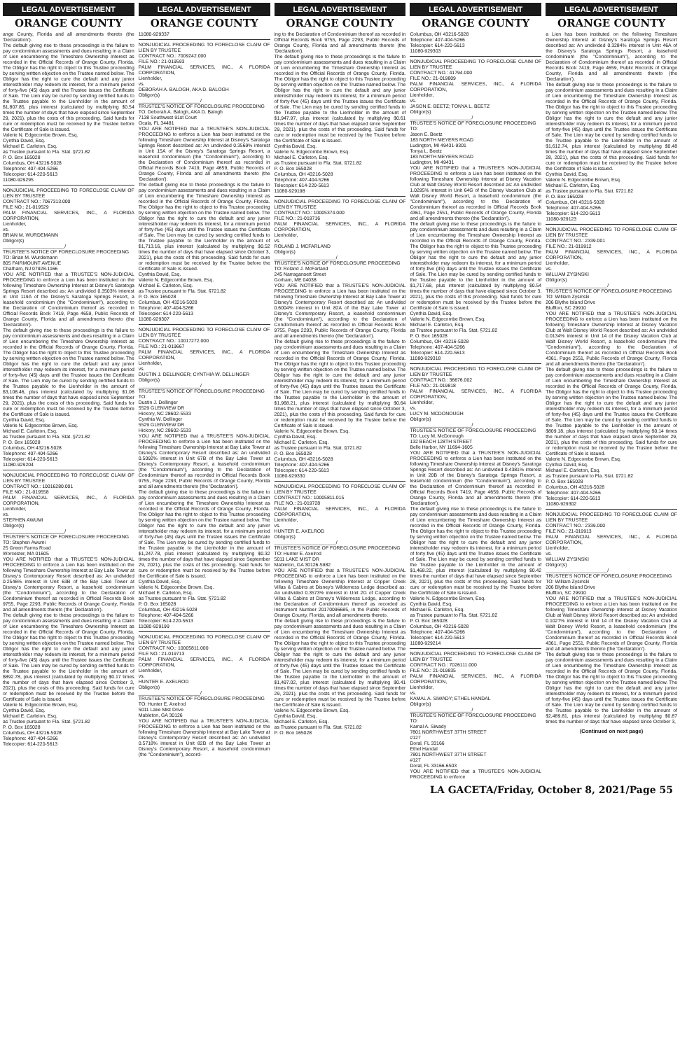LEGAL ADVERTISEMENT
ORANGE COUNTY
ange County, Florida and all amendments thereto (the 'Declaration').
The default giving rise to these proceedings is the failure to pay condominium assessments and dues resulting in a Claim of Lien encumbering the Timeshare Ownership Interest as recorded in the Official Records of Orange County, Florida. The Obligor has the right to object to this Trustee proceeding by serving written objection on the Trustee named below. The Obligor has the right to cure the default and any junior interestholder may redeem its interest, for a minimum period of forty-five (45) days until the Trustee issues the Certificate of Sale. The Lien may be cured by sending certified funds to the Trustee payable to the Lienholder in the amount of $1,807.85, plus interest (calculated by multiplying $0.54 times the number of days that have elapsed since September 29, 2021), plus the costs of this proceeding. Said funds for cure or redemption must be received by the Trustee before the Certificate of Sale is issued.
Valerie N. Edgecombe Brown, Esq.
Cynthia David, Esq.
Michael E. Carleton, Esq.
as Trustee pursuant to Fla. Stat. §721.82
P. O. Box 165028
Columbus, OH 43216-5028
Telephone: 407-404-5266
Telecopier: 614-220-5613
11080-929295
NONJUDICIAL PROCEEDING TO FORECLOSE CLAIM OF LIEN BY TRUSTEE
CONTRACT NO.: 7067313.000
FILE NO.: 21-019529
PALM FINANCIAL SERVICES, INC., A FLORIDA CORPORATION,
Lienholder,
vs.
BRIAN M. WURDEMANN
Obligor(s)
_______________________/
TRUSTEE'S NOTICE OF FORECLOSURE PROCEEDING
TO: Brian M. Wurdemann
805 FAIRMOUNT AVENUE
Chatham, NJ 07928-1166
YOU ARE NOTIFIED that a TRUSTEE'S NON-JUDICIAL PROCEEDING to enforce a Lien has been instituted on the following Timeshare Ownership Interest at Disney's Saratoga Springs Resort described as: An undivided 0.3503% interest in Unit 119A of the Disney's Saratoga Springs Resort, a leasehold condominium (the "Condominium"), according to the Declaration of Condominium thereof as recorded in Official Records Book 7419, Page 4659, Public Records of Orange County, Florida and all amendments thereto (the 'Declaration').
The default giving rise to these proceedings is the failure to pay condominium assessments and dues resulting in a Claim of Lien encumbering the Timeshare Ownership Interest as recorded in the Official Records of Orange County, Florida. The Obligor has the right to object to this Trustee proceeding by serving written objection on the Trustee named below. The Obligor has the right to cure the default and any junior interestholder may redeem its interest, for a minimum period of forty-five (45) days until the Trustee issues the Certificate of Sale. The Lien may be cured by sending certified funds to the Trustee payable to the Lienholder in the amount of $3,108.46, plus interest (calculated by multiplying $1.06 times the number of days that have elapsed since September 29, 2021), plus the costs of this proceeding. Said funds for cure or redemption must be received by the Trustee before the Certificate of Sale is issued.
Cynthia David, Esq.
Valerie N. Edgecombe Brown, Esq.
Michael E. Carleton, Esq.
as Trustee pursuant to Fla. Stat. §721.82
P. O. Box 165028
Columbus, OH 43216-5028
Telephone: 407-404-5266
Telecopier: 614-220-5613
11080-929204
NONJUDICIAL PROCEEDING TO FORECLOSE CLAIM OF LIEN BY TRUSTEE
CONTRACT NO.: 10016280.001
FILE NO.: 21-019558
PALM FINANCIAL SERVICES, INC., A FLORIDA CORPORATION,
Lienholder,
vs.
STEPHEN AWUMI
Obligor(s)
_______________________/
TRUSTEE'S NOTICE OF FORECLOSURE PROCEEDING
TO: Stephen Awumi
25 Green Farms Road
Worcester, MA 01605
YOU ARE NOTIFIED that a TRUSTEE'S NON-JUDICIAL PROCEEDING to enforce a Lien has been instituted on the following Timeshare Ownership Interest at Bay Lake Tower at Disney's Contemporary Resort described as: An undivided 0.2546% interest in Unit 63B of the Bay Lake Tower at Disney's Contemporary Resort, a leasehold condominium (the "Condominium"), according to the Declaration of Condominium thereof as recorded in Official Records Book 9755, Page 2293, Public Records of Orange County, Florida and all amendments thereto (the 'Declaration').
The default giving rise to these proceedings is the failure to pay condominium assessments and dues resulting in a Claim of Lien encumbering the Timeshare Ownership Interest as recorded in the Official Records of Orange County, Florida. The Obligor has the right to object to this Trustee proceeding by serving written objection on the Trustee named below. The Obligor has the right to cure the default and any junior interestholder may redeem its interest, for a minimum period of forty-five (45) days until the Trustee issues the Certificate of Sale. The Lien may be cured by sending certified funds to the Trustee payable to the Lienholder in the amount of $892.78, plus interest (calculated by multiplying $0.17 times the number of days that have elapsed since October 3, 2021), plus the costs of this proceeding. Said funds for cure or redemption must be received by the Trustee before the Certificate of Sale is issued.
Valerie N. Edgecombe Brown, Esq.
Cynthia David, Esq.
Michael E. Carleton, Esq.
as Trustee pursuant to Fla. Stat. §721.82
P. O. Box 165028
Columbus, OH 43216-5028
Telephone: 407-404-5266
Telecopier: 614-220-5613
LEGAL ADVERTISEMENT
ORANGE COUNTY
11080-929337
NONJUDICIAL PROCEEDING TO FORECLOSE CLAIM OF LIEN BY TRUSTEE
CONTRACT NO.: 7009242.000
FILE NO.: 21-019593
PALM FINANCIAL SERVICES, INC., A FLORIDA CORPORATION,
Lienholder,
vs.
DEBORAH A. BALOGH, AKA D. BALOGH
Obligor(s)
_______________________/
TRUSTEE'S NOTICE OF FORECLOSURE PROCEEDING
TO: Deborah A. Balogh, AKA D. Balogh
7138 Southwest 91st Court
Ocala, FL 34481
YOU ARE NOTIFIED that a TRUSTEE'S NON-JUDICIAL PROCEEDING to enforce a Lien has been instituted on the following Timeshare Ownership Interest at Disney's Saratoga Springs Resort described as: An undivided 0.3569% interest in Unit 15A of the Disney's Saratoga Springs Resort, a leasehold condominium (the "Condominium"), according to the Declaration of Condominium thereof as recorded in Official Records Book 7419, Page 4659, Public Records of Orange County, Florida and all amendments thereto (the 'Declaration').
The default giving rise to these proceedings is the failure to pay condominium assessments and dues resulting in a Claim of Lien encumbering the Timeshare Ownership Interest as recorded in the Official Records of Orange County, Florida. The Obligor has the right to object to this Trustee proceeding by serving written objection on the Trustee named below. The Obligor has the right to cure the default and any junior interestholder may redeem its interest, for a minimum period of forty-five (45) days until the Trustee issues the Certificate of Sale. The Lien may be cured by sending certified funds to the Trustee payable to the Lienholder in the amount of $1,713.16, plus interest (calculated by multiplying $0.52 times the number of days that have elapsed since October 3, 2021), plus the costs of this proceeding. Said funds for cure or redemption must be received by the Trustee before the Certificate of Sale is issued.
Cynthia David, Esq.
Valerie N. Edgecombe Brown, Esq.
Michael E. Carleton, Esq.
as Trustee pursuant to Fla. Stat. §721.82
P. O. Box 165028
Columbus, OH 43216-5028
Telephone: 407-404-5266
Telecopier: 614-220-5613
11080-929307
NONJUDICIAL PROCEEDING TO FORECLOSE CLAIM OF LIEN BY TRUSTEE
CONTRACT NO.: 10017272.000
FILE NO.: 21-019667
PALM FINANCIAL SERVICES, INC., A FLORIDA CORPORATION,
Lienholder,
vs.
DUSTIN J. DELLINGER; CYNTHIA W. DELLINGER
Obligor(s)
_______________________/
TRUSTEE'S NOTICE OF FORECLOSURE PROCEEDING
TO:
Dustin J. Dellinger
5529 GLENVIEW DR
Hickory, NC 28602-5533
Cynthia W. Dellinger
5529 GLENVIEW DR
Hickory, NC 28602-5533
YOU ARE NOTIFIED that a TRUSTEE'S NON-JUDICIAL PROCEEDING to enforce a Lien has been instituted on the following Timeshare Ownership Interest at Bay Lake Tower at Disney's Contemporary Resort described as: An undivided 0.5092% interest in Unit 67B of the Bay Lake Tower at Disney's Contemporary Resort, a leasehold condominium (the "Condominium"), according to the Declaration of Condominium thereof as recorded in Official Records Book 9755, Page 2293, Public Records of Orange County, Florida and all amendments thereto (the 'Declaration').
The default giving rise to these proceedings is the failure to pay condominium assessments and dues resulting in a Claim of Lien encumbering the Timeshare Ownership Interest as recorded in the Official Records of Orange County, Florida. The Obligor has the right to object to this Trustee proceeding by serving written objection on the Trustee named below. The Obligor has the right to cure the default and any junior interestholder may redeem its interest, for a minimum period of forty-five (45) days until the Trustee issues the Certificate of Sale. The Lien may be cured by sending certified funds to the Trustee payable to the Lienholder in the amount of $1,247.78, plus interest (calculated by multiplying $0.32 times the number of days that have elapsed since September 29, 2021), plus the costs of this proceeding. Said funds for cure or redemption must be received by the Trustee before the Certificate of Sale is issued.
Cynthia David, Esq.
Valerie N. Edgecombe Brown, Esq.
Michael E. Carleton, Esq.
as Trustee pursuant to Fla. Stat. §721.82
P. O. Box 165028
Columbus, OH 43216-5028
Telephone: 407-404-5266
Telecopier: 614-220-5613
11080-929199
NONJUDICIAL PROCEEDING TO FORECLOSE CLAIM OF LIEN BY TRUSTEE
CONTRACT NO.: 10005811.000
FILE NO.: 21-019713
PALM FINANCIAL SERVICES, INC., A FLORIDA CORPORATION,
Lienholder,
vs.
HUNTER E. AXELROD
Obligor(s)
_______________________/
TRUSTEE'S NOTICE OF FORECLOSURE PROCEEDING
TO: Hunter E. Axelrod
5011 Lake Mist Drive
Mableton, GA 30126
YOU ARE NOTIFIED that a TRUSTEE'S NON-JUDICIAL PROCEEDING to enforce a Lien has been instituted on the following Timeshare Ownership Interest at Bay Lake Tower at Disney's Contemporary Resort described as: An undivided 0.5718% interest in Unit 82B of the Bay Lake Tower at Disney's Contemporary Resort, a leasehold condominium (the "Condominium"), accord-
LEGAL ADVERTISEMENT
ORANGE COUNTY
ing to the Declaration of Condominium thereof as recorded in Official Records Book 9755, Page 2293, Public Records of Orange County, Florida and all amendments thereto (the 'Declaration').
The default giving rise to these proceedings is the failure to pay condominium assessments and dues resulting in a Claim of Lien encumbering the Timeshare Ownership Interest as recorded in the Official Records of Orange County, Florida. The Obligor has the right to object to this Trustee proceeding by serving written objection on the Trustee named below. The Obligor has the right to cure the default and any junior interestholder may redeem its interest, for a minimum period of forty-five (45) days until the Trustee issues the Certificate of Sale. The Lien may be cured by sending certified funds to the Trustee payable to the Lienholder in the amount of $1,947.97, plus interest (calculated by multiplying $0.61 times the number of days that have elapsed since September 29, 2021), plus the costs of this proceeding. Said funds for cure or redemption must be received by the Trustee before the Certificate of Sale is issued.
Cynthia David, Esq.
Valerie N. Edgecombe Brown, Esq.
Michael E. Carleton, Esq.
as Trustee pursuant to Fla. Stat. §721.82
P. O. Box 165028
Columbus, OH 43216-5028
Telephone: 407-404-5266
Telecopier: 614-220-5613
11080-929198
NONJUDICIAL PROCEEDING TO FORECLOSE CLAIM OF LIEN BY TRUSTEE
CONTRACT NO.: 10005374.000
FILE NO.: 21-019716
PALM FINANCIAL SERVICES, INC., A FLORIDA CORPORATION,
Lienholder,
vs.
ROLAND J. MCFARLAND
Obligor(s)
_______________________/
TRUSTEE'S NOTICE OF FORECLOSURE PROCEEDING
TO: Roland J. McFarland
245 Narragansett Street
Gorham, ME 04038
YOU ARE NOTIFIED that a TRUSTEE'S NON-JUDICIAL PROCEEDING to enforce a Lien has been instituted on the following Timeshare Ownership Interest at Bay Lake Tower at Disney's Contemporary Resort described as: An undivided 0.6004% interest in Unit 82A of the Bay Lake Tower at Disney's Contemporary Resort, a leasehold condominium (the "Condominium"), according to the Declaration of Condominium thereof as recorded in Official Records Book 9755, Page 2293, Public Records of Orange County, Florida and all amendments thereto (the 'Declaration').
The default giving rise to these proceedings is the failure to pay condominium assessments and dues resulting in a Claim of Lien encumbering the Timeshare Ownership Interest as recorded in the Official Records of Orange County, Florida. The Obligor has the right to object to this Trustee proceeding by serving written objection on the Trustee named below. The Obligor has the right to cure the default and any junior interestholder may redeem its interest, for a minimum period of forty-five (45) days until the Trustee issues the Certificate of Sale. The Lien may be cured by sending certified funds to the Trustee payable to the Lienholder in the amount of $1,968.21, plus interest (calculated by multiplying $0.64 times the number of days that have elapsed since October 3, 2021), plus the costs of this proceeding. Said funds for cure or redemption must be received by the Trustee before the Certificate of Sale is issued.
Valerie N. Edgecombe Brown, Esq.
Cynthia David, Esq.
Michael E. Carleton, Esq.
as Trustee pursuant to Fla. Stat. §721.82
P. O. Box 165028
Columbus, OH 43216-5028
Telephone: 407-404-5266
Telecopier: 614-220-5613
11080-929330
NONJUDICIAL PROCEEDING TO FORECLOSE CLAIM OF LIEN BY TRUSTEE
CONTRACT NO.: 10005811.015
FILE NO.: 21-019728
PALM FINANCIAL SERVICES, INC., A FLORIDA CORPORATION,
Lienholder,
vs.
HUNTER E. AXELROD
Obligor(s)
_______________________/
TRUSTEE'S NOTICE OF FORECLOSURE PROCEEDING
TO: Hunter E. Axelrod
5011 LAKE MIST DR
Mableton, GA 30126-5982
YOU ARE NOTIFIED that a TRUSTEE'S NON-JUDICIAL PROCEEDING to enforce a Lien has been instituted on the following Timeshare Ownership Interest at Copper Creek Villas & Cabins at Disney's Wilderness Lodge described as: An undivided 0.3573% interest in Unit 2G of Copper Creek Villas & Cabins at Disney's Wilderness Lodge, according to the Declaration of Condominium thereof as recorded as Instrument Number 20170096685, in the Public Records of Orange County, Florida, and all amendments thereto.
The default giving rise to these proceedings is the failure to pay condominium assessments and dues resulting in a Claim of Lien encumbering the Timeshare Ownership Interest as recorded in the Official Records of Orange County, Florida. The Obligor has the right to object to this Trustee proceeding by serving written objection on the Trustee named below. The Obligor has the right to cure the default and any junior interestholder may redeem its interest, for a minimum period of forty-five (45) days until the Trustee issues the Certificate of Sale. The Lien may be cured by sending certified funds to the Trustee payable to the Lienholder in the amount of $1,497.02, plus interest (calculated by multiplying $0.41 times the number of days that have elapsed since September 29, 2021), plus the costs of this proceeding. Said funds for cure or redemption must be received by the Trustee before the Certificate of Sale is issued.
Valerie N. Edgecombe Brown, Esq.
Cynthia David, Esq.
Michael E. Carleton, Esq.
as Trustee pursuant to Fla. Stat. §721.82
P. O. Box 165028
LEGAL ADVERTISEMENT
ORANGE COUNTY
Columbus, OH 43216-5028
Telephone: 407-404-5266
Telecopier: 614-220-5613
11080-929303
NONJUDICIAL PROCEEDING TO FORECLOSE CLAIM OF LIEN BY TRUSTEE
CONTRACT NO.: 41794.000
FILE NO.: 21-019809
PALM FINANCIAL SERVICES, INC., A FLORIDA CORPORATION,
Lienholder,
vs.
JASON E. BEETZ; TONYA L. BEETZ
Obligor(s)
_______________________/
TRUSTEE'S NOTICE OF FORECLOSURE PROCEEDING
TO:
Jason E. Beetz
183 NORTH MEYERS ROAD
Ludington, MI 49431-9301
Tonya L. Beetz
183 NORTH MEYERS ROAD
Ludington, MI 49431
YOU ARE NOTIFIED that a TRUSTEE'S NON-JUDICIAL PROCEEDING to enforce a Lien has been instituted on the following Timeshare Ownership Interest at Disney Vacation Club at Walt Disney World Resort described as: An undivided 1.0295% interest in Unit 64G of the Disney Vacation Club at Walt Disney World Resort, a leasehold condominium (the "Condominium"), according to the Declaration of Condominium thereof as recorded in Official Records Book 4361, Page 2551, Public Records of Orange County, Florida and all amendments thereto (the 'Declaration').
The default giving rise to these proceedings is the failure to pay condominium assessments and dues resulting in a Claim of Lien encumbering the Timeshare Ownership Interest as recorded in the Official Records of Orange County, Florida. The Obligor has the right to object to this Trustee proceeding by serving written objection on the Trustee named below. The Obligor has the right to cure the default and any junior interestholder may redeem its interest, for a minimum period of forty-five (45) days until the Trustee issues the Certificate of Sale. The Lien may be cured by sending certified funds to the Trustee payable to the Lienholder in the amount of $1,717.68, plus interest (calculated by multiplying $0.54 times the number of days that have elapsed since October 3, 2021), plus the costs of this proceeding. Said funds for cure or redemption must be received by the Trustee before the Certificate of Sale is issued.
Cynthia David, Esq.
Valerie N. Edgecombe Brown, Esq.
Michael E. Carleton, Esq.
as Trustee pursuant to Fla. Stat. §721.82
P. O. Box 165028
Columbus, OH 43216-5028
Telephone: 407-404-5266
Telecopier: 614-220-5613
11080-929318
NONJUDICIAL PROCEEDING TO FORECLOSE CLAIM OF LIEN BY TRUSTEE
CONTRACT NO.: 36676.002
FILE NO.: 21-019818
PALM FINANCIAL SERVICES, INC., A FLORIDA CORPORATION,
Lienholder,
vs.
LUCY M. MCDONOUGH
Obligor(s)
_______________________/
TRUSTEE'S NOTICE OF FORECLOSURE PROCEEDING
TO: Lucy M. McDonough
132 BEACH 128TH STREET
Belle Harbor, NY 11694-1605
YOU ARE NOTIFIED that a TRUSTEE'S NON-JUDICIAL PROCEEDING to enforce a Lien has been instituted on the following Timeshare Ownership Interest at Disney's Saratoga Springs Resort described as: An undivided 0.4381% interest in Unit 20B of the Disney's Saratoga Springs Resort, a leasehold condominium (the "Condominium"), according to the Declaration of Condominium thereof as recorded in Official Records Book 7419, Page 4659, Public Records of Orange County, Florida and all amendments thereto (the 'Declaration').
The default giving rise to these proceedings is the failure to pay condominium assessments and dues resulting in a Claim of Lien encumbering the Timeshare Ownership Interest as recorded in the Official Records of Orange County, Florida. The Obligor has the right to object to this Trustee proceeding by serving written objection on the Trustee named below. The Obligor has the right to cure the default and any junior interestholder may redeem its interest, for a minimum period of forty-five (45) days until the Trustee issues the Certificate of Sale. The Lien may be cured by sending certified funds to the Trustee payable to the Lienholder in the amount of $1,468.22, plus interest (calculated by multiplying $0.42 times the number of days that have elapsed since September 28, 2021), plus the costs of this proceeding. Said funds for cure or redemption must be received by the Trustee before the Certificate of Sale is issued.
Valerie N. Edgecombe Brown, Esq.
Cynthia David, Esq.
Michael E. Carleton, Esq.
as Trustee pursuant to Fla. Stat. §721.82
P. O. Box 165028
Columbus, OH 43216-5028
Telephone: 407-404-5266
Telecopier: 614-220-5613
11080-929214
NONJUDICIAL PROCEEDING TO FORECLOSE CLAIM OF LIEN BY TRUSTEE
CONTRACT NO.: 7026111.000
FILE NO.: 21-019835
PALM FINANCIAL SERVICES, INC., A FLORIDA CORPORATION,
Lienholder,
vs.
KAMAL A. SIWADY; ETHEL HANDAL
Obligor(s)
_______________________/
TRUSTEE'S NOTICE OF FORECLOSURE PROCEEDING
TO:
Kamal A. Siwady
7801 NORTHWEST 37TH STREET
#127
Doral, FL 33166
Ethel Handal
7801 NORTHWEST 37TH STREET
#127
Doral, FL 33166-6503
YOU ARE NOTIFIED that a TRUSTEE'S NON-JUDICIAL PROCEEDING to enforce
LEGAL ADVERTISEMENT
ORANGE COUNTY
a Lien has been instituted on the following Timeshare Ownership Interest at Disney's Saratoga Springs Resort described as: An undivided 0.3284% interest in Unit 46A of the Disney's Saratoga Springs Resort, a leasehold condominium (the "Condominium"), according to the Declaration of Condominium thereof as recorded in Official Records Book 7419, Page 4659, Public Records of Orange County, Florida and all amendments thereto (the 'Declaration').
The default giving rise to these proceedings is the failure to pay condominium assessments and dues resulting in a Claim of Lien encumbering the Timeshare Ownership Interest as recorded in the Official Records of Orange County, Florida. The Obligor has the right to object to this Trustee proceeding by serving written objection on the Trustee named below. The Obligor has the right to cure the default and any junior interestholder may redeem its interest, for a minimum period of forty-five (45) days until the Trustee issues the Certificate of Sale. The Lien may be cured by sending certified funds to the Trustee payable to the Lienholder in the amount of $1,612.74, plus interest (calculated by multiplying $0.48 times the number of days that have elapsed since September 28, 2021), plus the costs of this proceeding. Said funds for cure or redemption must be received by the Trustee before the Certificate of Sale is issued.
Cynthia David, Esq.
Valerie N. Edgecombe Brown, Esq.
Michael E. Carleton, Esq.
as Trustee pursuant to Fla. Stat. §721.82
P. O. Box 165028
Columbus, OH 43216-5028
Telephone: 407-404-5266
Telecopier: 614-220-5613
11080-929123
NONJUDICIAL PROCEEDING TO FORECLOSE CLAIM OF LIEN BY TRUSTEE
CONTRACT NO.: 2339.001
FILE NO.: 21-019912
PALM FINANCIAL SERVICES, INC., A FLORIDA CORPORATION,
Lienholder,
vs.
WILLIAM ZYSINSKI
Obligor(s)
_______________________/
TRUSTEE'S NOTICE OF FORECLOSURE PROCEEDING
TO: William Zysinski
206 Blythe Island Drive
Bluffton, SC 29910
YOU ARE NOTIFIED that a TRUSTEE'S NON-JUDICIAL PROCEEDING to enforce a Lien has been instituted on the following Timeshare Ownership Interest at Disney Vacation Club at Walt Disney World Resort described as: An undivided 0.0134% interest in Unit 14 of the Disney Vacation Club at Walt Disney World Resort, a leasehold condominium (the "Condominium"), according to the Declaration of Condominium thereof as recorded in Official Records Book 4361, Page 2551, Public Records of Orange County, Florida and all amendments thereto (the 'Declaration').
The default giving rise to these proceedings is the failure to pay condominium assessments and dues resulting in a Claim of Lien encumbering the Timeshare Ownership Interest as recorded in the Official Records of Orange County, Florida. The Obligor has the right to object to this Trustee proceeding by serving written objection on the Trustee named below. The Obligor has the right to cure the default and any junior interestholder may redeem its interest, for a minimum period of forty-five (45) days until the Trustee issues the Certificate of Sale. The Lien may be cured by sending certified funds to the Trustee payable to the Lienholder in the amount of $809.18, plus interest (calculated by multiplying $0.14 times the number of days that have elapsed since September 29, 2021), plus the costs of this proceeding. Said funds for cure or redemption must be received by the Trustee before the Certificate of Sale is issued.
Valerie N. Edgecombe Brown, Esq.
Cynthia David, Esq.
Michael E. Carleton, Esq.
as Trustee pursuant to Fla. Stat. §721.82
P. O. Box 165028
Columbus, OH 43216-5028
Telephone: 407-404-5266
Telecopier: 614-220-5613
11080-929302
NONJUDICIAL PROCEEDING TO FORECLOSE CLAIM OF LIEN BY TRUSTEE
CONTRACT NO.: 2339.000
FILE NO.: 21-019913
PALM FINANCIAL SERVICES, INC., A FLORIDA CORPORATION,
Lienholder,
vs.
WILLIAM ZYSINSKI
Obligor(s)
_______________________/
TRUSTEE'S NOTICE OF FORECLOSURE PROCEEDING
TO: William Zysinski
206 Blythe Island Drive
Bluffton, SC 29910
YOU ARE NOTIFIED that a TRUSTEE'S NON-JUDICIAL PROCEEDING to enforce a Lien has been instituted on the following Timeshare Ownership Interest at Disney Vacation Club at Walt Disney World Resort described as: An undivided 0.1027% interest in Unit 14 of the Disney Vacation Club at Walt Disney World Resort, a leasehold condominium (the "Condominium"), according to the Declaration of Condominium thereof as recorded in Official Records Book 4361, Page 2551, Public Records of Orange County, Florida and all amendments thereto (the 'Declaration').
The default giving rise to these proceedings is the failure to pay condominium assessments and dues resulting in a Claim of Lien encumbering the Timeshare Ownership Interest as recorded in the Official Records of Orange County, Florida. The Obligor has the right to object to this Trustee proceeding by serving written objection on the Trustee named below. The Obligor has the right to cure the default and any junior interestholder may redeem its interest, for a minimum period of forty-five (45) days until the Trustee issues the Certificate of Sale. The Lien may be cured by sending certified funds to the Trustee payable to the Lienholder in the amount of $2,489.81, plus interest (calculated by multiplying $0.87 times the number of days that have elapsed since October 3,
(Continued on next page)
LA GACETA/Friday, October 8, 2021/Page 55